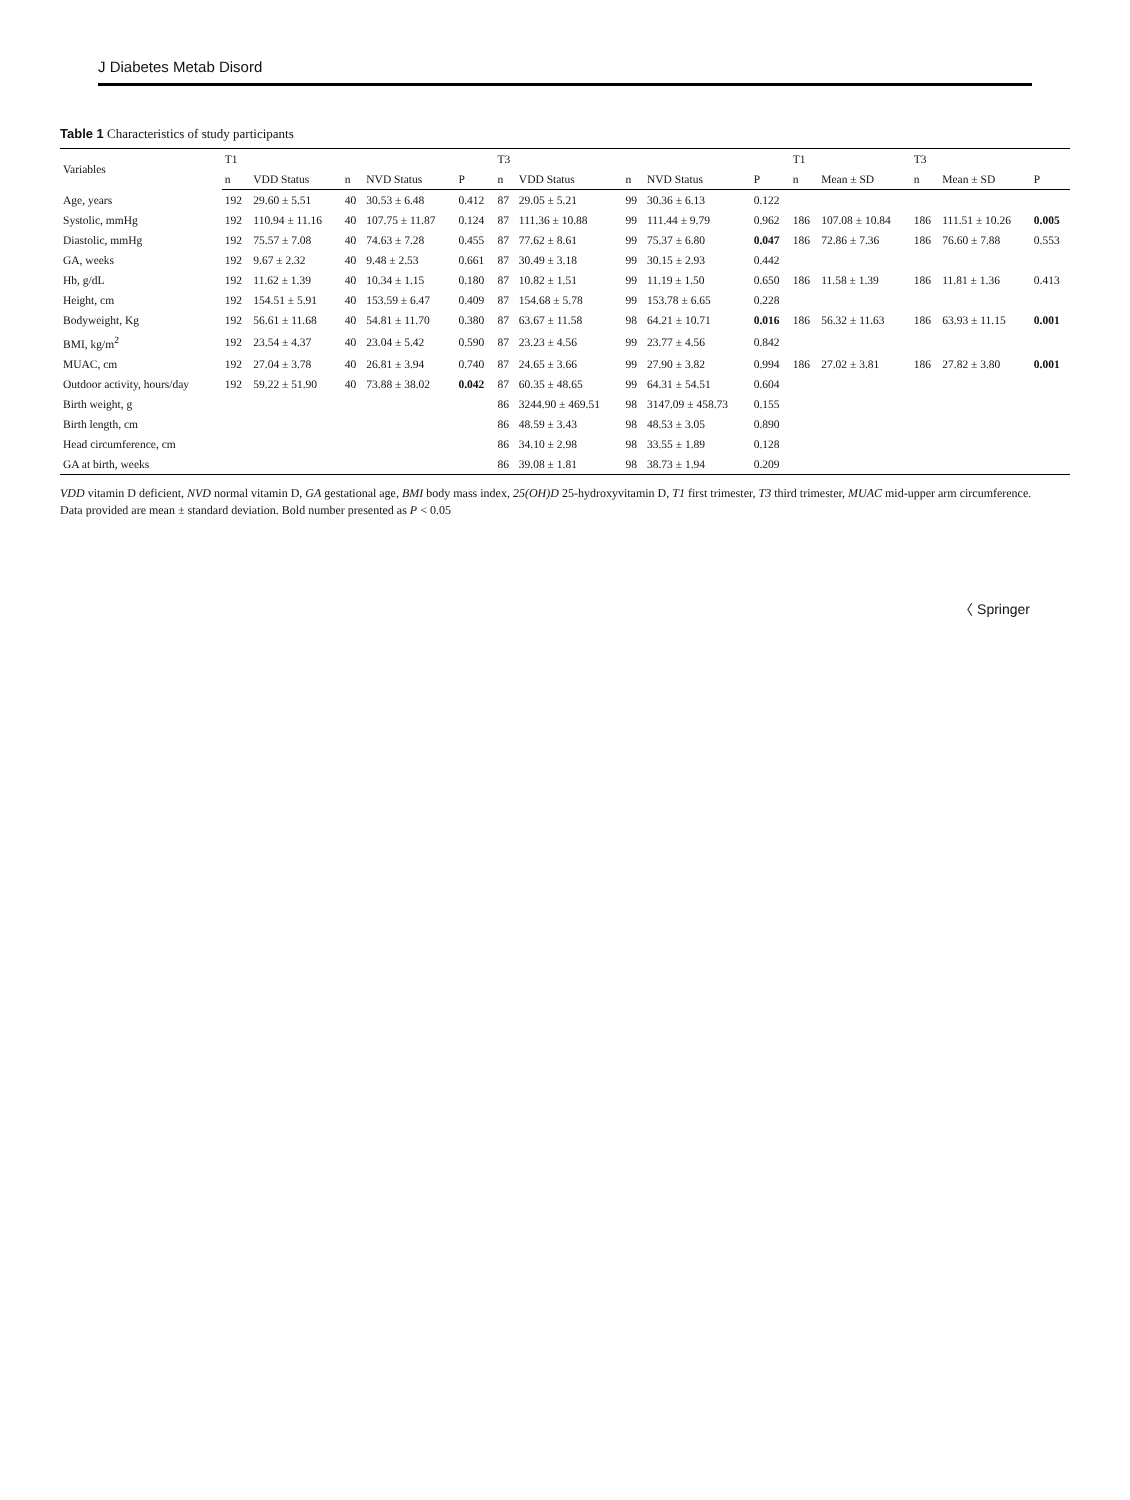J Diabetes Metab Disord
Table 1 Characteristics of study participants
| Variables | T1 | | | | | T3 | | | | | T1 | | T3 | | |
| --- | --- | --- | --- | --- | --- | --- | --- | --- | --- | --- | --- | --- | --- | --- | --- |
| | n | VDD Status | n | NVD Status | P | n | VDD Status | n | NVD Status | P | n | Mean ± SD | n | Mean ± SD | P |
| Age, years | 192 | 29.60 ± 5.51 | 40 | 30.53 ± 6.48 | 0.412 | 87 | 29.05 ± 5.21 | 99 | 30.36 ± 6.13 | 0.122 | | | | | |
| Systolic, mmHg | 192 | 110.94 ± 11.16 | 40 | 107.75 ± 11.87 | 0.124 | 87 | 111.36 ± 10.88 | 99 | 111.44 ± 9.79 | 0.962 | 186 | 107.08 ± 10.84 | 186 | 111.51 ± 10.26 | 0.005 |
| Diastolic, mmHg | 192 | 75.57 ± 7.08 | 40 | 74.63 ± 7.28 | 0.455 | 87 | 77.62 ± 8.61 | 99 | 75.37 ± 6.80 | 0.047 | 186 | 72.86 ± 7.36 | 186 | 76.60 ± 7.88 | 0.553 |
| GA, weeks | 192 | 9.67 ± 2.32 | 40 | 9.48 ± 2.53 | 0.661 | 87 | 30.49 ± 3.18 | 99 | 30.15 ± 2.93 | 0.442 | | | | | |
| Hb, g/dL | 192 | 11.62 ± 1.39 | 40 | 10.34 ± 1.15 | 0.180 | 87 | 10.82 ± 1.51 | 99 | 11.19 ± 1.50 | 0.650 | 186 | 11.58 ± 1.39 | 186 | 11.81 ± 1.36 | 0.413 |
| Height, cm | 192 | 154.51 ± 5.91 | 40 | 153.59 ± 6.47 | 0.409 | 87 | 154.68 ± 5.78 | 99 | 153.78 ± 6.65 | 0.228 | | | | | |
| Bodyweight, Kg | 192 | 56.61 ± 11.68 | 40 | 54.81 ± 11.70 | 0.380 | 87 | 63.67 ± 11.58 | 98 | 64.21 ± 10.71 | 0.016 | 186 | 56.32 ± 11.63 | 186 | 63.93 ± 11.15 | 0.001 |
| BMI, kg/m<sup>2</sup> | 192 | 23.54 ± 4.37 | 40 | 23.04 ± 5.42 | 0.590 | 87 | 23.23 ± 4.56 | 99 | 23.77 ± 4.56 | 0.842 | | | | | |
| MUAC, cm | 192 | 27.04 ± 3.78 | 40 | 26.81 ± 3.94 | 0.740 | 87 | 24.65 ± 3.66 | 99 | 27.90 ± 3.82 | 0.994 | 186 | 27.02 ± 3.81 | 186 | 27.82 ± 3.80 | 0.001 |
| Outdoor activity, hours/day | 192 | 59.22 ± 51.90 | 40 | 73.88 ± 38.02 | 0.042 | 87 | 60.35 ± 48.65 | 99 | 64.31 ± 54.51 | 0.604 | | | | | |
| Birth weight, g | | | | | | 86 | 3244.90 ± 469.51 | 98 | 3147.09 ± 458.73 | 0.155 | | | | | |
| Birth length, cm | | | | | | 86 | 48.59 ± 3.43 | 98 | 48.53 ± 3.05 | 0.890 | | | | | |
| Head circumference, cm | | | | | | 86 | 34.10 ± 2.98 | 98 | 33.55 ± 1.89 | 0.128 | | | | | |
| GA at birth, weeks | | | | | | 86 | 39.08 ± 1.81 | 98 | 38.73 ± 1.94 | 0.209 | | | | | |
VDD vitamin D deficient, NVD normal vitamin D, GA gestational age, BMI body mass index, 25(OH)D 25-hydroxyvitamin D, T1 first trimester, T3 third trimester, MUAC mid-upper arm circumference.
Data provided are mean ± standard deviation. Bold number presented as P < 0.05
〈 Springer